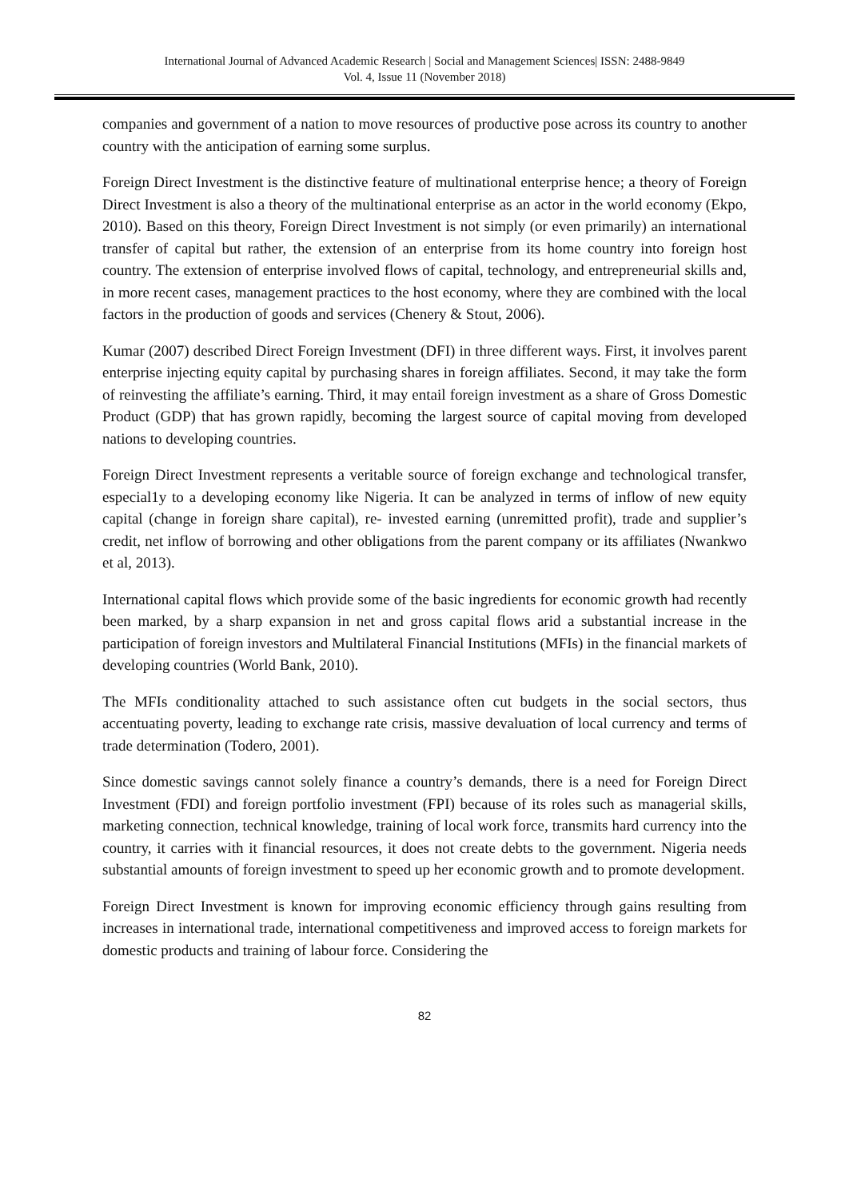International Journal of Advanced Academic Research | Social and Management Sciences| ISSN: 2488-9849
Vol. 4, Issue 11 (November 2018)
companies and government of a nation to move resources of productive pose across its country to another country with the anticipation of earning some surplus.
Foreign Direct Investment is the distinctive feature of multinational enterprise hence; a theory of Foreign Direct Investment is also a theory of the multinational enterprise as an actor in the world economy (Ekpo, 2010). Based on this theory, Foreign Direct Investment is not simply (or even primarily) an international transfer of capital but rather, the extension of an enterprise from its home country into foreign host country. The extension of enterprise involved flows of capital, technology, and entrepreneurial skills and, in more recent cases, management practices to the host economy, where they are combined with the local factors in the production of goods and services (Chenery & Stout, 2006).
Kumar (2007) described Direct Foreign Investment (DFI) in three different ways. First, it involves parent enterprise injecting equity capital by purchasing shares in foreign affiliates. Second, it may take the form of reinvesting the affiliate’s earning. Third, it may entail foreign investment as a share of Gross Domestic Product (GDP) that has grown rapidly, becoming the largest source of capital moving from developed nations to developing countries.
Foreign Direct Investment represents a veritable source of foreign exchange and technological transfer, especial1y to a developing economy like Nigeria. It can be analyzed in terms of inflow of new equity capital (change in foreign share capital), re- invested earning (unremitted profit), trade and supplier’s credit, net inflow of borrowing and other obligations from the parent company or its affiliates (Nwankwo et al, 2013).
International capital flows which provide some of the basic ingredients for economic growth had recently been marked, by a sharp expansion in net and gross capital flows arid a substantial increase in the participation of foreign investors and Multilateral Financial Institutions (MFIs) in the financial markets of developing countries (World Bank, 2010).
The MFIs conditionality attached to such assistance often cut budgets in the social sectors, thus accentuating poverty, leading to exchange rate crisis, massive devaluation of local currency and terms of trade determination (Todero, 2001).
Since domestic savings cannot solely finance a country’s demands, there is a need for Foreign Direct Investment (FDI) and foreign portfolio investment (FPI) because of its roles such as managerial skills, marketing connection, technical knowledge, training of local work force, transmits hard currency into the country, it carries with it financial resources, it does not create debts to the government. Nigeria needs substantial amounts of foreign investment to speed up her economic growth and to promote development.
Foreign Direct Investment is known for improving economic efficiency through gains resulting from increases in international trade, international competitiveness and improved access to foreign markets for domestic products and training of labour force. Considering the
82